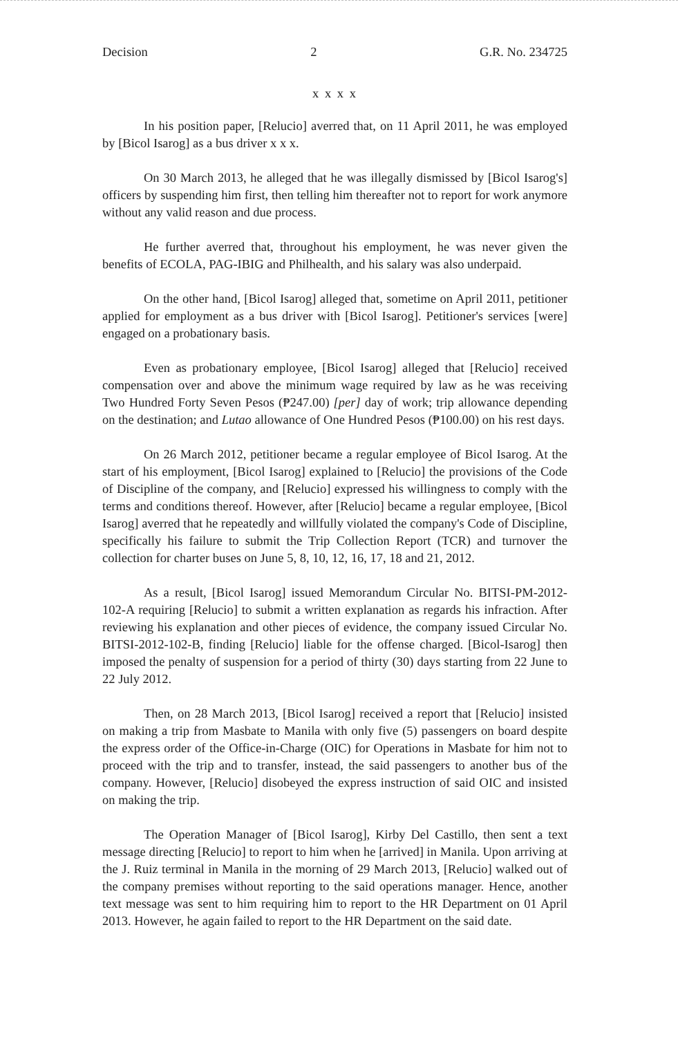Decision 2 G.R. No. 234725
x x x x
In his position paper, [Relucio] averred that, on 11 April 2011, he was employed by [Bicol Isarog] as a bus driver x x x.
On 30 March 2013, he alleged that he was illegally dismissed by [Bicol Isarog's] officers by suspending him first, then telling him thereafter not to report for work anymore without any valid reason and due process.
He further averred that, throughout his employment, he was never given the benefits of ECOLA, PAG-IBIG and Philhealth, and his salary was also underpaid.
On the other hand, [Bicol Isarog] alleged that, sometime on April 2011, petitioner applied for employment as a bus driver with [Bicol Isarog]. Petitioner's services [were] engaged on a probationary basis.
Even as probationary employee, [Bicol Isarog] alleged that [Relucio] received compensation over and above the minimum wage required by law as he was receiving Two Hundred Forty Seven Pesos (₱247.00) [per] day of work; trip allowance depending on the destination; and Lutao allowance of One Hundred Pesos (₱100.00) on his rest days.
On 26 March 2012, petitioner became a regular employee of Bicol Isarog. At the start of his employment, [Bicol Isarog] explained to [Relucio] the provisions of the Code of Discipline of the company, and [Relucio] expressed his willingness to comply with the terms and conditions thereof. However, after [Relucio] became a regular employee, [Bicol Isarog] averred that he repeatedly and willfully violated the company's Code of Discipline, specifically his failure to submit the Trip Collection Report (TCR) and turnover the collection for charter buses on June 5, 8, 10, 12, 16, 17, 18 and 21, 2012.
As a result, [Bicol Isarog] issued Memorandum Circular No. BITSI-PM-2012-102-A requiring [Relucio] to submit a written explanation as regards his infraction. After reviewing his explanation and other pieces of evidence, the company issued Circular No. BITSI-2012-102-B, finding [Relucio] liable for the offense charged. [Bicol-Isarog] then imposed the penalty of suspension for a period of thirty (30) days starting from 22 June to 22 July 2012.
Then, on 28 March 2013, [Bicol Isarog] received a report that [Relucio] insisted on making a trip from Masbate to Manila with only five (5) passengers on board despite the express order of the Office-in-Charge (OIC) for Operations in Masbate for him not to proceed with the trip and to transfer, instead, the said passengers to another bus of the company. However, [Relucio] disobeyed the express instruction of said OIC and insisted on making the trip.
The Operation Manager of [Bicol Isarog], Kirby Del Castillo, then sent a text message directing [Relucio] to report to him when he [arrived] in Manila. Upon arriving at the J. Ruiz terminal in Manila in the morning of 29 March 2013, [Relucio] walked out of the company premises without reporting to the said operations manager. Hence, another text message was sent to him requiring him to report to the HR Department on 01 April 2013. However, he again failed to report to the HR Department on the said date.